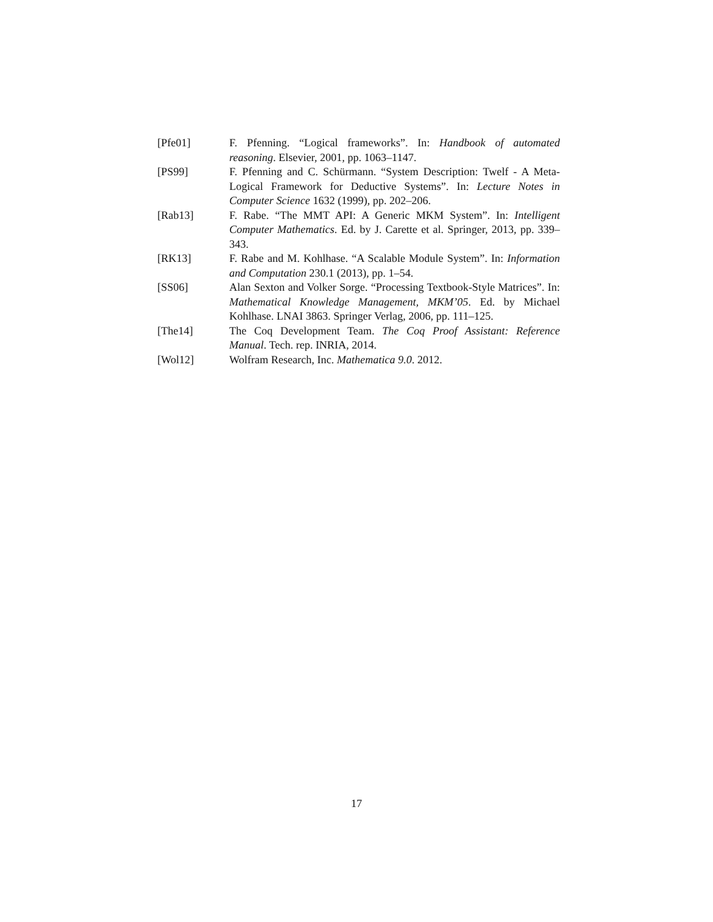[Pfe01] F. Pfenning. “Logical frameworks”. In: Handbook of automated reasoning. Elsevier, 2001, pp. 1063–1147.
[PS99] F. Pfenning and C. Schürmann. “System Description: Twelf - A Meta-Logical Framework for Deductive Systems”. In: Lecture Notes in Computer Science 1632 (1999), pp. 202–206.
[Rab13] F. Rabe. “The MMT API: A Generic MKM System”. In: Intelligent Computer Mathematics. Ed. by J. Carette et al. Springer, 2013, pp. 339–343.
[RK13] F. Rabe and M. Kohlhase. “A Scalable Module System”. In: Information and Computation 230.1 (2013), pp. 1–54.
[SS06] Alan Sexton and Volker Sorge. “Processing Textbook-Style Matrices”. In: Mathematical Knowledge Management, MKM’05. Ed. by Michael Kohlhase. LNAI 3863. Springer Verlag, 2006, pp. 111–125.
[The14] The Coq Development Team. The Coq Proof Assistant: Reference Manual. Tech. rep. INRIA, 2014.
[Wol12] Wolfram Research, Inc. Mathematica 9.0. 2012.
17